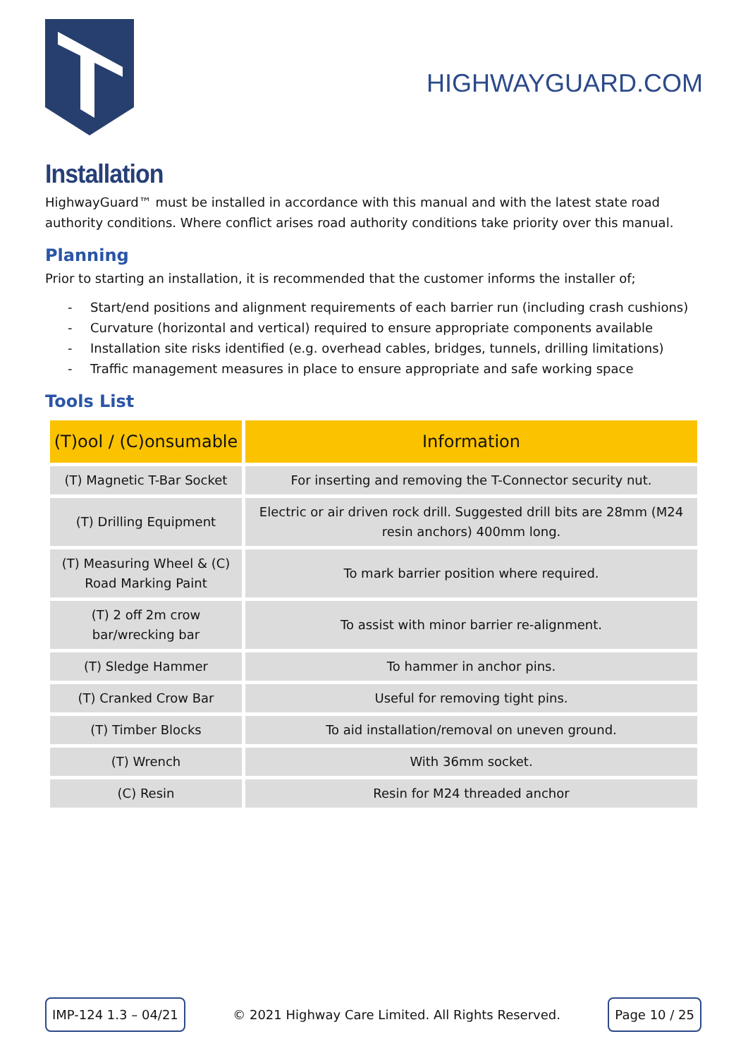HIGHWAYGUARD.COM
Installation
HighwayGuard™ must be installed in accordance with this manual and with the latest state road authority conditions. Where conflict arises road authority conditions take priority over this manual.
Planning
Prior to starting an installation, it is recommended that the customer informs the installer of;
- Start/end positions and alignment requirements of each barrier run (including crash cushions)
- Curvature (horizontal and vertical) required to ensure appropriate components available
- Installation site risks identified (e.g. overhead cables, bridges, tunnels, drilling limitations)
- Traffic management measures in place to ensure appropriate and safe working space
Tools List
| (T)ool / (C)onsumable | Information |
| --- | --- |
| (T) Magnetic T-Bar Socket | For inserting and removing the T-Connector security nut. |
| (T) Drilling Equipment | Electric or air driven rock drill. Suggested drill bits are 28mm (M24 resin anchors) 400mm long. |
| (T) Measuring Wheel & (C) Road Marking Paint | To mark barrier position where required. |
| (T) 2 off 2m crow bar/wrecking bar | To assist with minor barrier re-alignment. |
| (T) Sledge Hammer | To hammer in anchor pins. |
| (T) Cranked Crow Bar | Useful for removing tight pins. |
| (T) Timber Blocks | To aid installation/removal on uneven ground. |
| (T) Wrench | With 36mm socket. |
| (C) Resin | Resin for M24 threaded anchor |
IMP-124 1.3 – 04/21 © 2021 Highway Care Limited. All Rights Reserved. Page 10 / 25